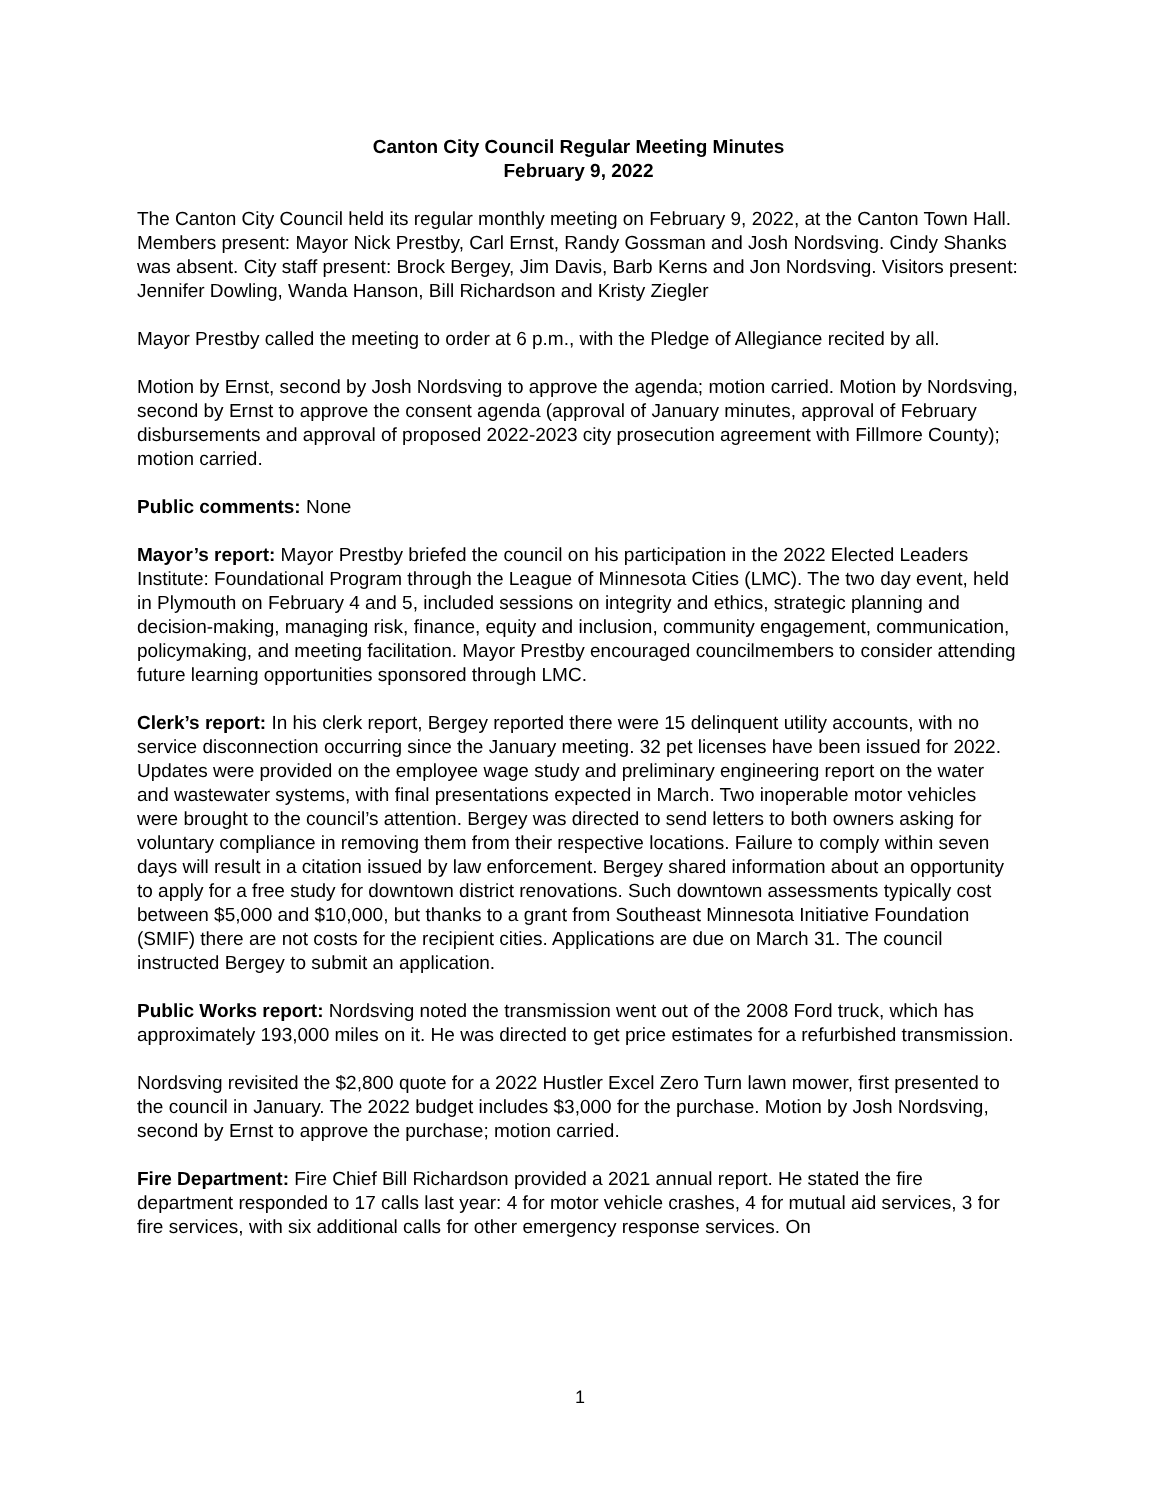Canton City Council Regular Meeting Minutes
February 9, 2022
The Canton City Council held its regular monthly meeting on February 9, 2022, at the Canton Town Hall. Members present: Mayor Nick Prestby, Carl Ernst, Randy Gossman and Josh Nordsving. Cindy Shanks was absent. City staff present: Brock Bergey, Jim Davis, Barb Kerns and Jon Nordsving. Visitors present: Jennifer Dowling, Wanda Hanson, Bill Richardson and Kristy Ziegler
Mayor Prestby called the meeting to order at 6 p.m., with the Pledge of Allegiance recited by all.
Motion by Ernst, second by Josh Nordsving to approve the agenda; motion carried. Motion by Nordsving, second by Ernst to approve the consent agenda (approval of January minutes, approval of February disbursements and approval of proposed 2022-2023 city prosecution agreement with Fillmore County); motion carried.
Public comments: None
Mayor’s report: Mayor Prestby briefed the council on his participation in the 2022 Elected Leaders Institute: Foundational Program through the League of Minnesota Cities (LMC). The two day event, held in Plymouth on February 4 and 5, included sessions on integrity and ethics, strategic planning and decision-making, managing risk, finance, equity and inclusion, community engagement, communication, policymaking, and meeting facilitation. Mayor Prestby encouraged councilmembers to consider attending future learning opportunities sponsored through LMC.
Clerk’s report: In his clerk report, Bergey reported there were 15 delinquent utility accounts, with no service disconnection occurring since the January meeting. 32 pet licenses have been issued for 2022. Updates were provided on the employee wage study and preliminary engineering report on the water and wastewater systems, with final presentations expected in March. Two inoperable motor vehicles were brought to the council’s attention. Bergey was directed to send letters to both owners asking for voluntary compliance in removing them from their respective locations. Failure to comply within seven days will result in a citation issued by law enforcement. Bergey shared information about an opportunity to apply for a free study for downtown district renovations. Such downtown assessments typically cost between $5,000 and $10,000, but thanks to a grant from Southeast Minnesota Initiative Foundation (SMIF) there are not costs for the recipient cities. Applications are due on March 31. The council instructed Bergey to submit an application.
Public Works report: Nordsving noted the transmission went out of the 2008 Ford truck, which has approximately 193,000 miles on it. He was directed to get price estimates for a refurbished transmission.
Nordsving revisited the $2,800 quote for a 2022 Hustler Excel Zero Turn lawn mower, first presented to the council in January. The 2022 budget includes $3,000 for the purchase. Motion by Josh Nordsving, second by Ernst to approve the purchase; motion carried.
Fire Department: Fire Chief Bill Richardson provided a 2021 annual report. He stated the fire department responded to 17 calls last year: 4 for motor vehicle crashes, 4 for mutual aid services, 3 for fire services, with six additional calls for other emergency response services. On
1